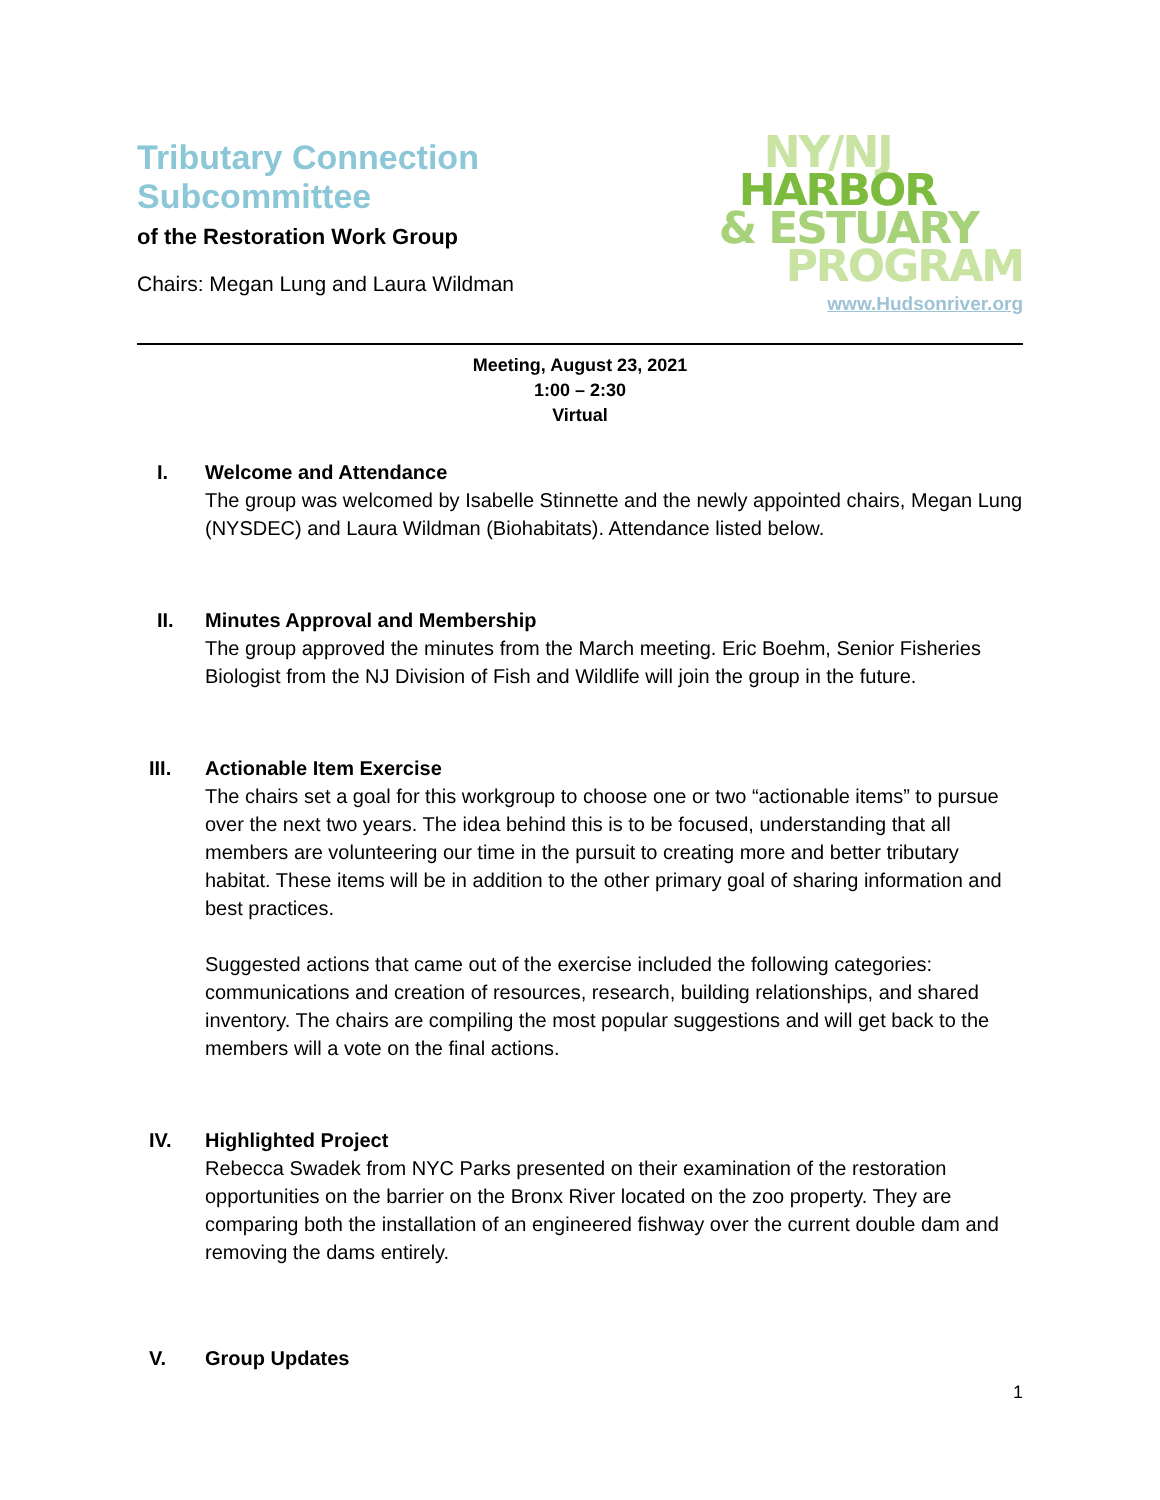Tributary Connection Subcommittee
of the Restoration Work Group
Chairs: Megan Lung and Laura Wildman
NY/NJ
HARBOR
& ESTUARY
PROGRAM
www.Hudsonriver.org
Meeting, August 23, 2021
1:00 – 2:30
Virtual
I. Welcome and Attendance
The group was welcomed by Isabelle Stinnette and the newly appointed chairs, Megan Lung (NYSDEC) and Laura Wildman (Biohabitats). Attendance listed below.
II. Minutes Approval and Membership
The group approved the minutes from the March meeting. Eric Boehm, Senior Fisheries Biologist from the NJ Division of Fish and Wildlife will join the group in the future.
III. Actionable Item Exercise
The chairs set a goal for this workgroup to choose one or two “actionable items” to pursue over the next two years. The idea behind this is to be focused, understanding that all members are volunteering our time in the pursuit to creating more and better tributary habitat. These items will be in addition to the other primary goal of sharing information and best practices.
Suggested actions that came out of the exercise included the following categories: communications and creation of resources, research, building relationships, and shared inventory. The chairs are compiling the most popular suggestions and will get back to the members will a vote on the final actions.
IV. Highlighted Project
Rebecca Swadek from NYC Parks presented on their examination of the restoration opportunities on the barrier on the Bronx River located on the zoo property. They are comparing both the installation of an engineered fishway over the current double dam and removing the dams entirely.
V. Group Updates
1